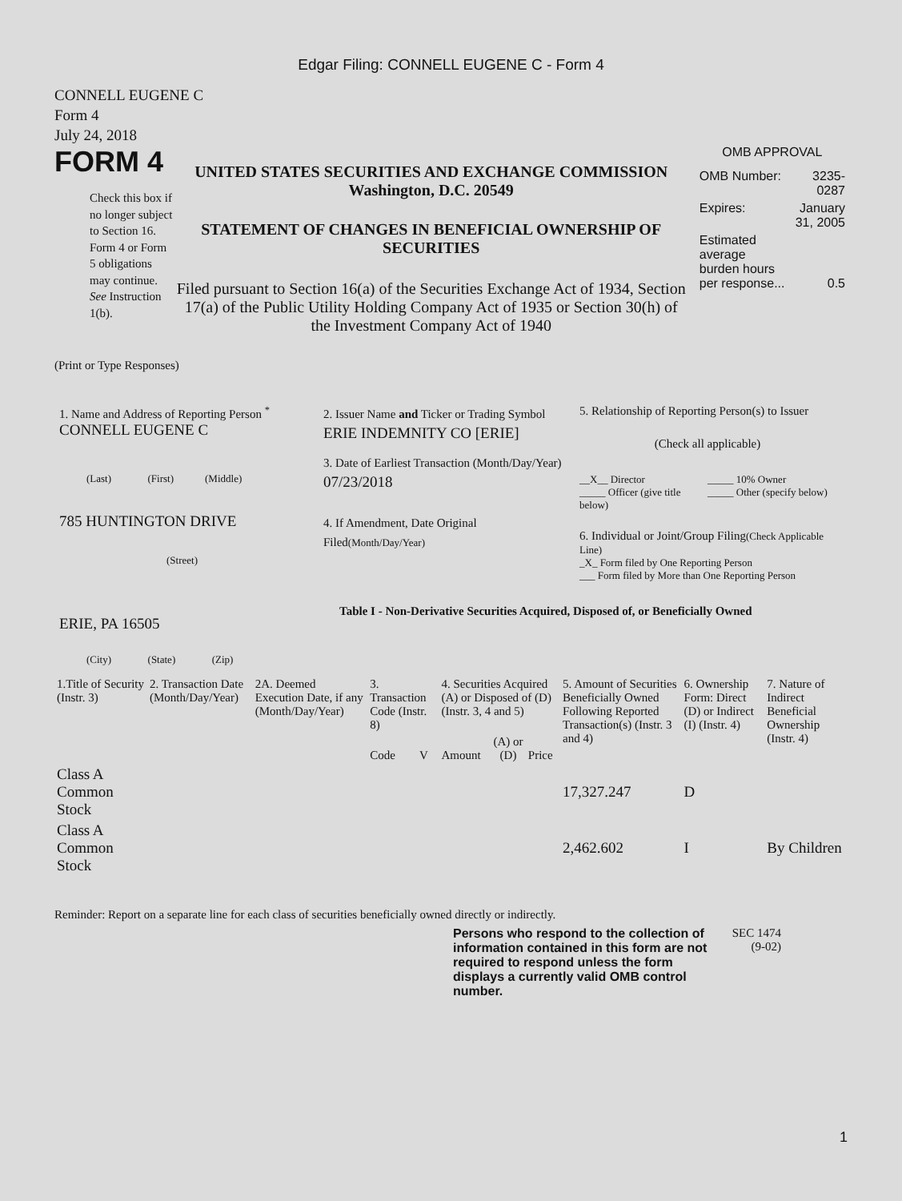Edgar Filing: CONNELL EUGENE C - Form 4
CONNELL EUGENE C
Form 4
July 24, 2018
FORM 4
Check this box if no longer subject to Section 16. Form 4 or Form 5 obligations may continue. See Instruction 1(b).
UNITED STATES SECURITIES AND EXCHANGE COMMISSION
Washington, D.C. 20549
STATEMENT OF CHANGES IN BENEFICIAL OWNERSHIP OF SECURITIES
Filed pursuant to Section 16(a) of the Securities Exchange Act of 1934, Section 17(a) of the Public Utility Holding Company Act of 1935 or Section 30(h) of the Investment Company Act of 1940
OMB APPROVAL
| OMB Number: | 3235-0287 |
| Expires: | January 31, 2005 |
| Estimated average burden hours per response... | 0.5 |
(Print or Type Responses)
1. Name and Address of Reporting Person <sup>*</sup>
CONNELL EUGENE C
(Last) (First) (Middle)
785 HUNTINGTON DRIVE
(Street)
ERIE, PA 16505
(City) (State) (Zip)
2. Issuer Name and Ticker or Trading Symbol
ERIE INDEMNITY CO [ERIE]
3. Date of Earliest Transaction (Month/Day/Year)
07/23/2018
4. If Amendment, Date Original Filed(Month/Day/Year)
5. Relationship of Reporting Person(s) to Issuer
(Check all applicable)
__X__ Director
_____ Officer (give title below)
_____ 10% Owner
_____ Other (specify below)
6. Individual or Joint/Group Filing(Check Applicable Line)
_X_ Form filed by One Reporting Person
___ Form filed by More than One Reporting Person
Table I - Non-Derivative Securities Acquired, Disposed of, or Beneficially Owned
| 1.Title of Security (Instr. 3) | 2. Transaction Date (Month/Day/Year) | 2A. Deemed Execution Date, if any (Month/Day/Year) | 3. Transaction Code (Instr. 8) | | 4. Securities Acquired (A) or Disposed of (D) (Instr. 3, 4 and 5) | | | 5. Amount of Securities Beneficially Owned Following Reported Transaction(s) (Instr. 3 and 4) | 6. Ownership Form: Direct (D) or Indirect (I) (Instr. 4) | 7. Nature of Indirect Beneficial Ownership (Instr. 4) |
| --- | --- | --- | --- | --- | --- | --- | --- | --- | --- | --- |
| | | | Code | V | Amount | (A) or (D) | Price | | | |
| Class A Common Stock | | | | | | | | 17,327.247 | D | |
| Class A Common Stock | | | | | | | | 2,462.602 | I | By Children |
Reminder: Report on a separate line for each class of securities beneficially owned directly or indirectly.
Persons who respond to the collection of information contained in this form are not required to respond unless the form displays a currently valid OMB control number.
SEC 1474 (9-02)
1